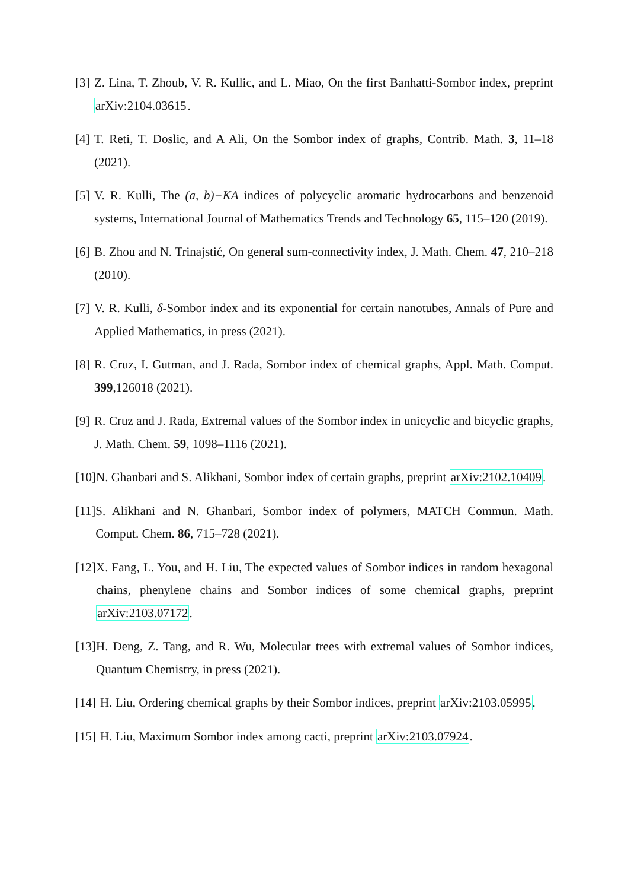[3] Z. Lina, T. Zhoub, V. R. Kullic, and L. Miao, On the first Banhatti-Sombor index, preprint arXiv:2104.03615.
[4] T. Reti, T. Doslic, and A Ali, On the Sombor index of graphs, Contrib. Math. 3, 11–18 (2021).
[5] V. R. Kulli, The (a, b)−KA indices of polycyclic aromatic hydrocarbons and benzenoid systems, International Journal of Mathematics Trends and Technology 65, 115–120 (2019).
[6] B. Zhou and N. Trinajstić, On general sum-connectivity index, J. Math. Chem. 47, 210–218 (2010).
[7] V. R. Kulli, δ-Sombor index and its exponential for certain nanotubes, Annals of Pure and Applied Mathematics, in press (2021).
[8] R. Cruz, I. Gutman, and J. Rada, Sombor index of chemical graphs, Appl. Math. Comput. 399,126018 (2021).
[9] R. Cruz and J. Rada, Extremal values of the Sombor index in unicyclic and bicyclic graphs, J. Math. Chem. 59, 1098–1116 (2021).
[10] N. Ghanbari and S. Alikhani, Sombor index of certain graphs, preprint arXiv:2102.10409.
[11] S. Alikhani and N. Ghanbari, Sombor index of polymers, MATCH Commun. Math. Comput. Chem. 86, 715–728 (2021).
[12] X. Fang, L. You, and H. Liu, The expected values of Sombor indices in random hexagonal chains, phenylene chains and Sombor indices of some chemical graphs, preprint arXiv:2103.07172.
[13] H. Deng, Z. Tang, and R. Wu, Molecular trees with extremal values of Sombor indices, Quantum Chemistry, in press (2021).
[14] H. Liu, Ordering chemical graphs by their Sombor indices, preprint arXiv:2103.05995.
[15] H. Liu, Maximum Sombor index among cacti, preprint arXiv:2103.07924.